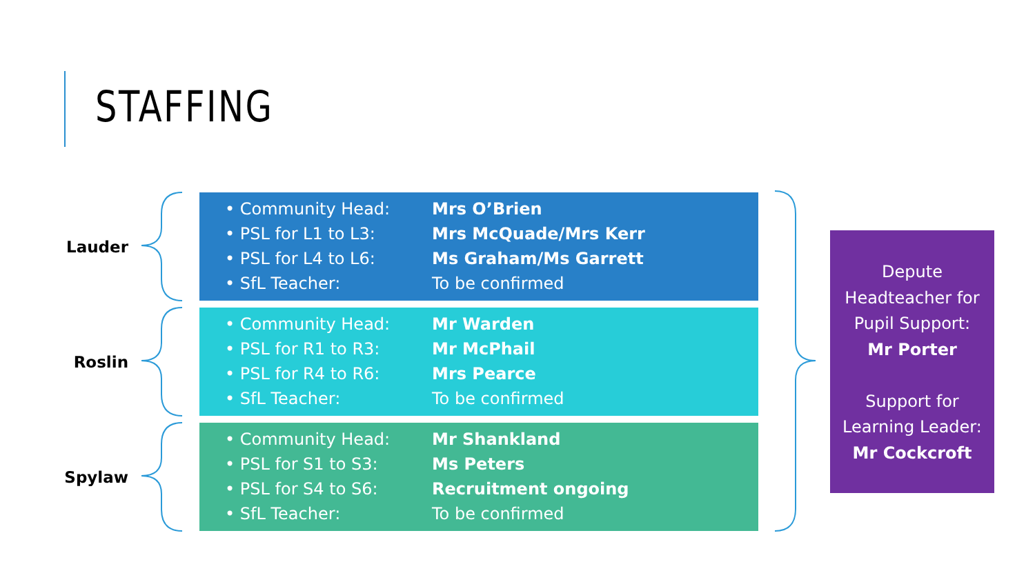STAFFING
Lauder
• Community Head: Mrs O’Brien
• PSL for L1 to L3: Mrs McQuade/Mrs Kerr
• PSL for L4 to L6: Ms Graham/Ms Garrett
• SfL Teacher: To be confirmed
Roslin
• Community Head: Mr Warden
• PSL for R1 to R3: Mr McPhail
• PSL for R4 to R6: Mrs Pearce
• SfL Teacher: To be confirmed
Spylaw
• Community Head: Mr Shankland
• PSL for S1 to S3: Ms Peters
• PSL for S4 to S6: Recruitment ongoing
• SfL Teacher: To be confirmed
Depute
Headteacher for
Pupil Support:
Mr Porter
Support for
Learning Leader:
Mr Cockcroft